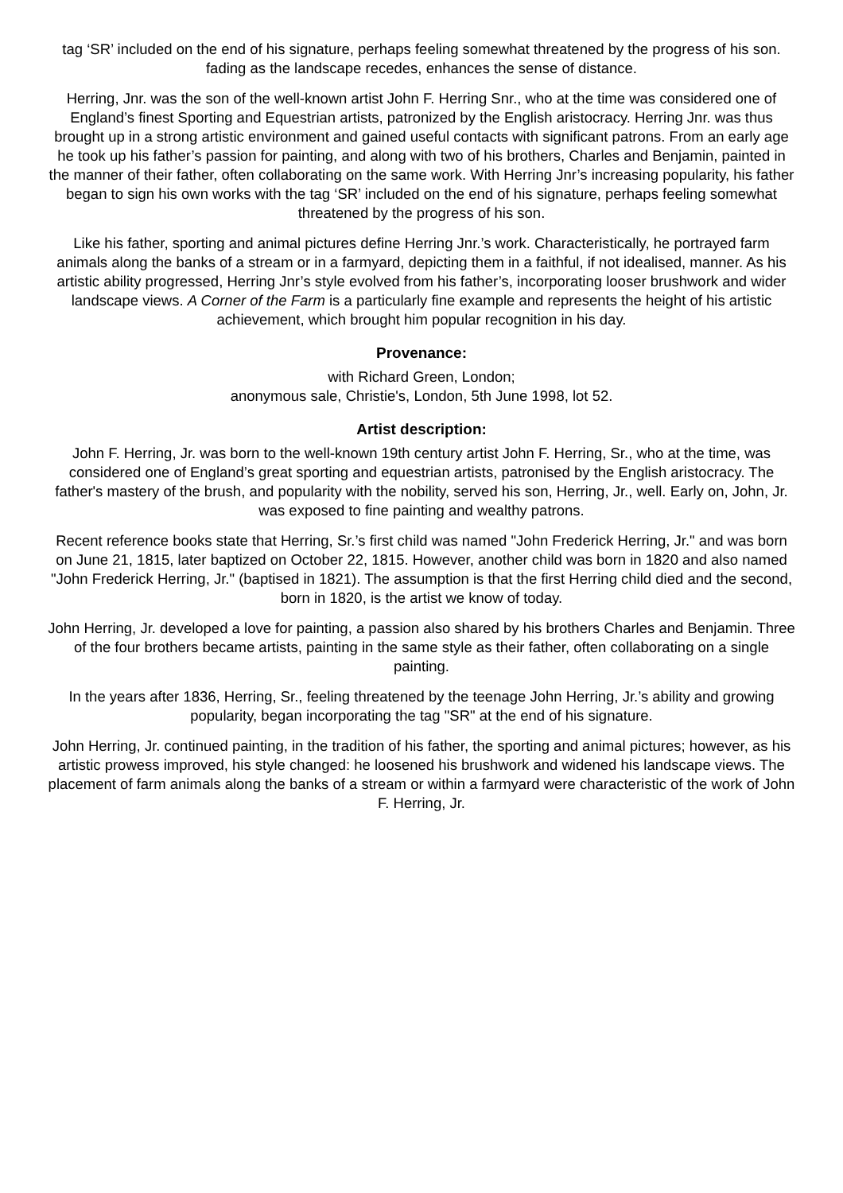tag ‘SR’ included on the end of his signature, perhaps feeling somewhat threatened by the progress of his son. fading as the landscape recedes, enhances the sense of distance.
Herring, Jnr. was the son of the well-known artist John F. Herring Snr., who at the time was considered one of England’s finest Sporting and Equestrian artists, patronized by the English aristocracy. Herring Jnr. was thus brought up in a strong artistic environment and gained useful contacts with significant patrons. From an early age he took up his father’s passion for painting, and along with two of his brothers, Charles and Benjamin, painted in the manner of their father, often collaborating on the same work. With Herring Jnr’s increasing popularity, his father began to sign his own works with the tag ‘SR’ included on the end of his signature, perhaps feeling somewhat threatened by the progress of his son.
Like his father, sporting and animal pictures define Herring Jnr.’s work. Characteristically, he portrayed farm animals along the banks of a stream or in a farmyard, depicting them in a faithful, if not idealised, manner. As his artistic ability progressed, Herring Jnr’s style evolved from his father’s, incorporating looser brushwork and wider landscape views. A Corner of the Farm is a particularly fine example and represents the height of his artistic achievement, which brought him popular recognition in his day.
Provenance:
with Richard Green, London;
anonymous sale, Christie's, London, 5th June 1998, lot 52.
Artist description:
John F. Herring, Jr. was born to the well-known 19th century artist John F. Herring, Sr., who at the time, was considered one of England’s great sporting and equestrian artists, patronised by the English aristocracy. The father's mastery of the brush, and popularity with the nobility, served his son, Herring, Jr., well. Early on, John, Jr. was exposed to fine painting and wealthy patrons.
Recent reference books state that Herring, Sr.’s first child was named "John Frederick Herring, Jr." and was born on June 21, 1815, later baptized on October 22, 1815. However, another child was born in 1820 and also named "John Frederick Herring, Jr." (baptised in 1821). The assumption is that the first Herring child died and the second, born in 1820, is the artist we know of today.
John Herring, Jr. developed a love for painting, a passion also shared by his brothers Charles and Benjamin. Three of the four brothers became artists, painting in the same style as their father, often collaborating on a single painting.
In the years after 1836, Herring, Sr., feeling threatened by the teenage John Herring, Jr.’s ability and growing popularity, began incorporating the tag "SR" at the end of his signature.
John Herring, Jr. continued painting, in the tradition of his father, the sporting and animal pictures; however, as his artistic prowess improved, his style changed: he loosened his brushwork and widened his landscape views. The placement of farm animals along the banks of a stream or within a farmyard were characteristic of the work of John F. Herring, Jr.